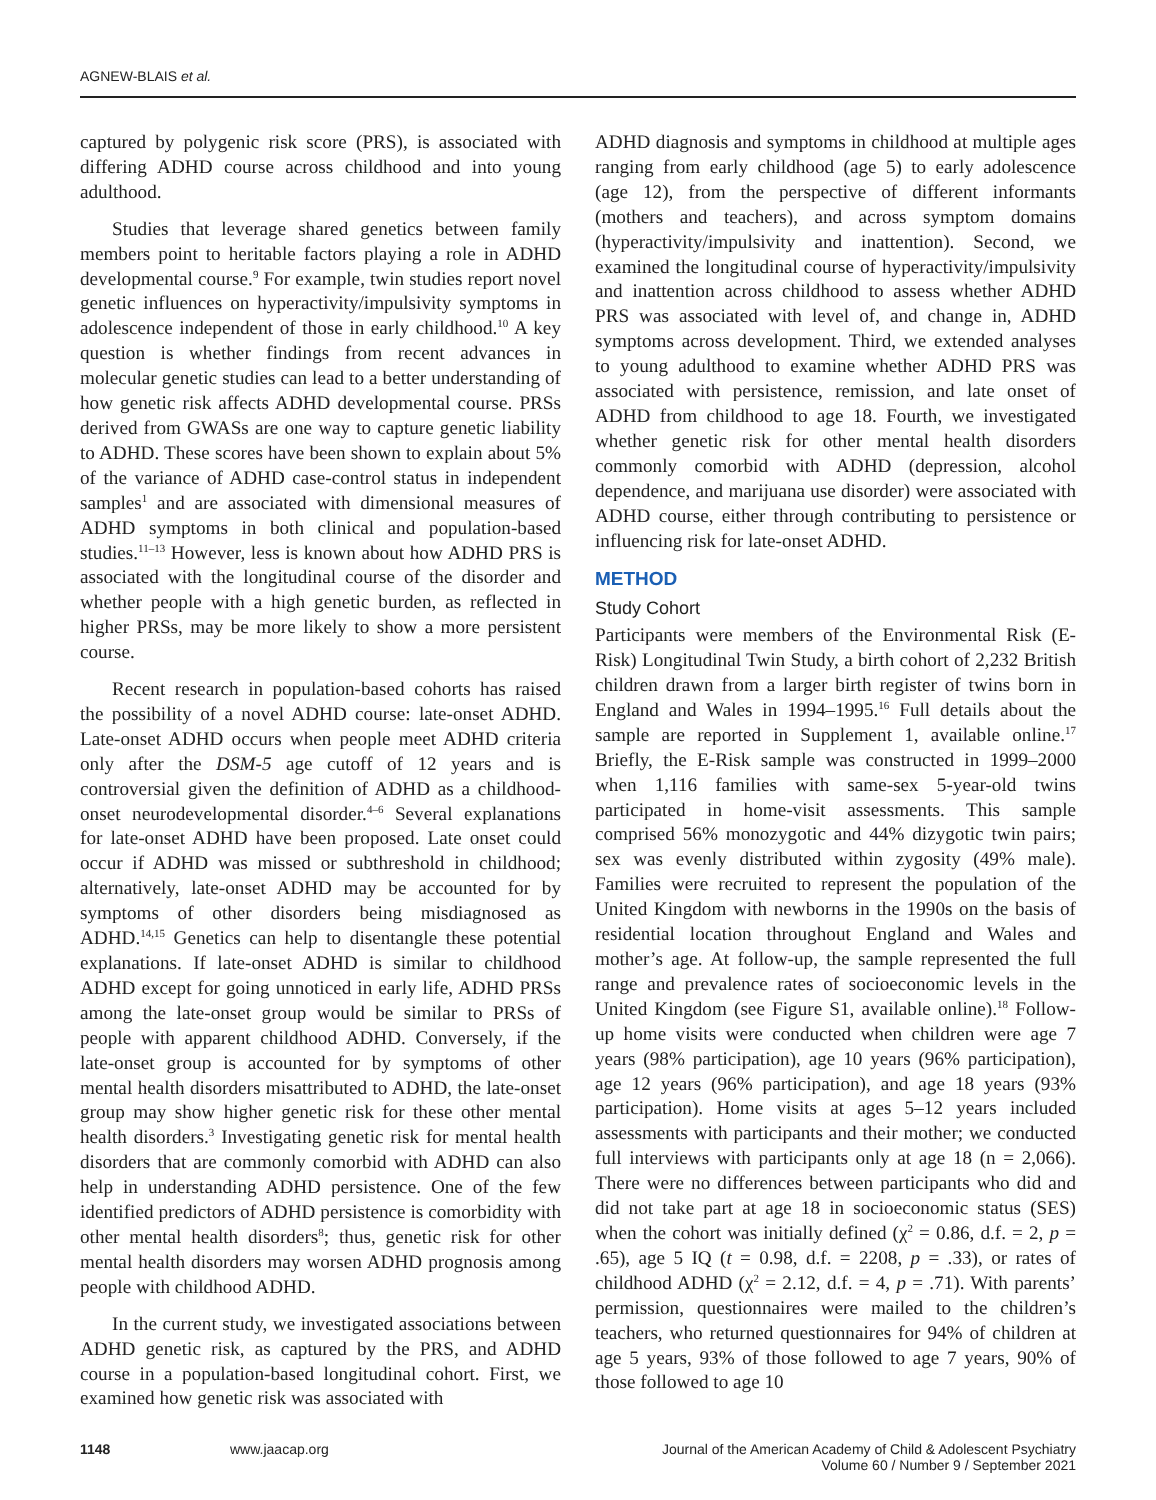AGNEW-BLAIS et al.
captured by polygenic risk score (PRS), is associated with differing ADHD course across childhood and into young adulthood.
Studies that leverage shared genetics between family members point to heritable factors playing a role in ADHD developmental course.<sup>9</sup> For example, twin studies report novel genetic influences on hyperactivity/impulsivity symptoms in adolescence independent of those in early childhood.<sup>10</sup> A key question is whether findings from recent advances in molecular genetic studies can lead to a better understanding of how genetic risk affects ADHD developmental course. PRSs derived from GWASs are one way to capture genetic liability to ADHD. These scores have been shown to explain about 5% of the variance of ADHD case-control status in independent samples<sup>1</sup> and are associated with dimensional measures of ADHD symptoms in both clinical and population-based studies.<sup>11–13</sup> However, less is known about how ADHD PRS is associated with the longitudinal course of the disorder and whether people with a high genetic burden, as reflected in higher PRSs, may be more likely to show a more persistent course.
Recent research in population-based cohorts has raised the possibility of a novel ADHD course: late-onset ADHD. Late-onset ADHD occurs when people meet ADHD criteria only after the DSM-5 age cutoff of 12 years and is controversial given the definition of ADHD as a childhood-onset neurodevelopmental disorder.<sup>4–6</sup> Several explanations for late-onset ADHD have been proposed. Late onset could occur if ADHD was missed or subthreshold in childhood; alternatively, late-onset ADHD may be accounted for by symptoms of other disorders being misdiagnosed as ADHD.<sup>14,15</sup> Genetics can help to disentangle these potential explanations. If late-onset ADHD is similar to childhood ADHD except for going unnoticed in early life, ADHD PRSs among the late-onset group would be similar to PRSs of people with apparent childhood ADHD. Conversely, if the late-onset group is accounted for by symptoms of other mental health disorders misattributed to ADHD, the late-onset group may show higher genetic risk for these other mental health disorders.<sup>3</sup> Investigating genetic risk for mental health disorders that are commonly comorbid with ADHD can also help in understanding ADHD persistence. One of the few identified predictors of ADHD persistence is comorbidity with other mental health disorders<sup>8</sup>; thus, genetic risk for other mental health disorders may worsen ADHD prognosis among people with childhood ADHD.
In the current study, we investigated associations between ADHD genetic risk, as captured by the PRS, and ADHD course in a population-based longitudinal cohort. First, we examined how genetic risk was associated with
ADHD diagnosis and symptoms in childhood at multiple ages ranging from early childhood (age 5) to early adolescence (age 12), from the perspective of different informants (mothers and teachers), and across symptom domains (hyperactivity/impulsivity and inattention). Second, we examined the longitudinal course of hyperactivity/impulsivity and inattention across childhood to assess whether ADHD PRS was associated with level of, and change in, ADHD symptoms across development. Third, we extended analyses to young adulthood to examine whether ADHD PRS was associated with persistence, remission, and late onset of ADHD from childhood to age 18. Fourth, we investigated whether genetic risk for other mental health disorders commonly comorbid with ADHD (depression, alcohol dependence, and marijuana use disorder) were associated with ADHD course, either through contributing to persistence or influencing risk for late-onset ADHD.
METHOD
Study Cohort
Participants were members of the Environmental Risk (E-Risk) Longitudinal Twin Study, a birth cohort of 2,232 British children drawn from a larger birth register of twins born in England and Wales in 1994–1995.<sup>16</sup> Full details about the sample are reported in Supplement 1, available online.<sup>17</sup> Briefly, the E-Risk sample was constructed in 1999–2000 when 1,116 families with same-sex 5-year-old twins participated in home-visit assessments. This sample comprised 56% monozygotic and 44% dizygotic twin pairs; sex was evenly distributed within zygosity (49% male). Families were recruited to represent the population of the United Kingdom with newborns in the 1990s on the basis of residential location throughout England and Wales and mother’s age. At follow-up, the sample represented the full range and prevalence rates of socioeconomic levels in the United Kingdom (see Figure S1, available online).<sup>18</sup> Follow-up home visits were conducted when children were age 7 years (98% participation), age 10 years (96% participation), age 12 years (96% participation), and age 18 years (93% participation). Home visits at ages 5–12 years included assessments with participants and their mother; we conducted full interviews with participants only at age 18 (n = 2,066). There were no differences between participants who did and did not take part at age 18 in socioeconomic status (SES) when the cohort was initially defined (χ<sup>2</sup> = 0.86, d.f. = 2, p = .65), age 5 IQ (t = 0.98, d.f. = 2208, p = .33), or rates of childhood ADHD (χ<sup>2</sup> = 2.12, d.f. = 4, p = .71). With parents’ permission, questionnaires were mailed to the children’s teachers, who returned questionnaires for 94% of children at age 5 years, 93% of those followed to age 7 years, 90% of those followed to age 10
1148 www.jaacap.org Journal of the American Academy of Child & Adolescent Psychiatry
Volume 60 / Number 9 / September 2021